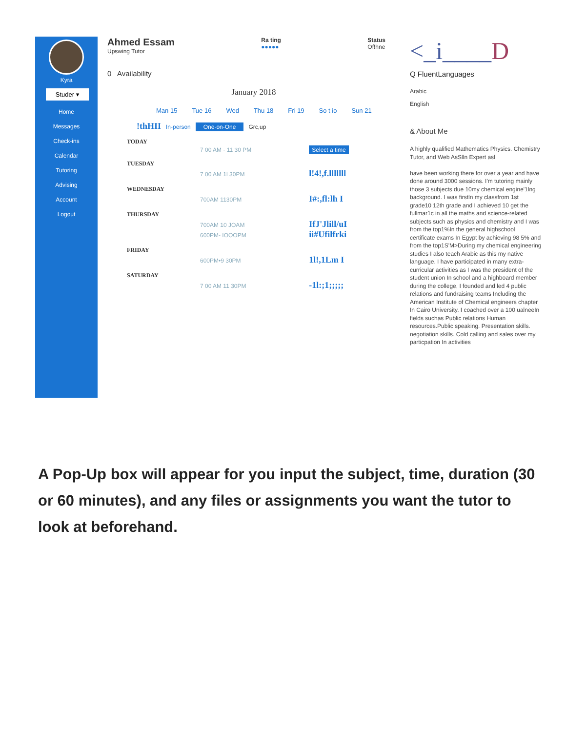Kyra
Studer ▾
Home
Messages
Check-ins
Calendar
Tutoring
Advising
Account
Logout
Ahmed Essam
Upswing Tutor
Ra ting
●●●●●
Status
Of!hne
0 Availability
January 2018
Man 15 Tue 16 Wed Thu 18 Fri 19 So t io Sun 21
!thHII In-person One-on-One Grc,up
TODAY
7 00 AM · 11 30 PM Select a time
TUESDAY
7 00 AM 1l 30PM l!4!,f.lllllll
WEDNESDAY
700AM 1130PM I#:,fl:lh I
THURSDAY
700AM 10 JOAM IfJ'Jlill/uI
600PM- IOOOPM ii#Ufilfrki
FRIDAY
600PM•9 30PM 1l!,1Lm I
SATURDAY
7 00 AM 11 30PM -1l:;1;;;;;
<_i____D
Q FluentLanguages
Arabic
English
& About Me
A highly qualified Mathematics Physics. Chemistry Tutor, and Web AsSlln Expert asl
have been working there for over a year and have done around 3000 sessions. I'm tutoring mainly those 3 subjects due 10my chemical engine'1lng background. I was firstln my classfrom 1st grade10 12th grade and I achieved 10 get the fullmar1c in all the maths and science-related subjects such as physics and chemistry and I was from the top1%In the general highschool certificate exams In Egypt by achieving 98 5% and from the top1S'M>During my chemical engineering studies I also teach Arabic as this my native language. I have participated in many extra-curricular activities as I was the president of the student union In school and a highboard member during the college, I founded and led 4 public relations and fundraising teams Including the American Institute of Chemical engineers chapter In Cairo University. I coached over a 100 ualneeIn fields suchas Public relations Human resources.Public speaking. Presentation skills. negotiation skills. Cold calling and sales over my particpation In activities
A Pop-Up box will appear for you input the subject, time, duration (30 or 60 minutes), and any files or assignments you want the tutor to look at beforehand.